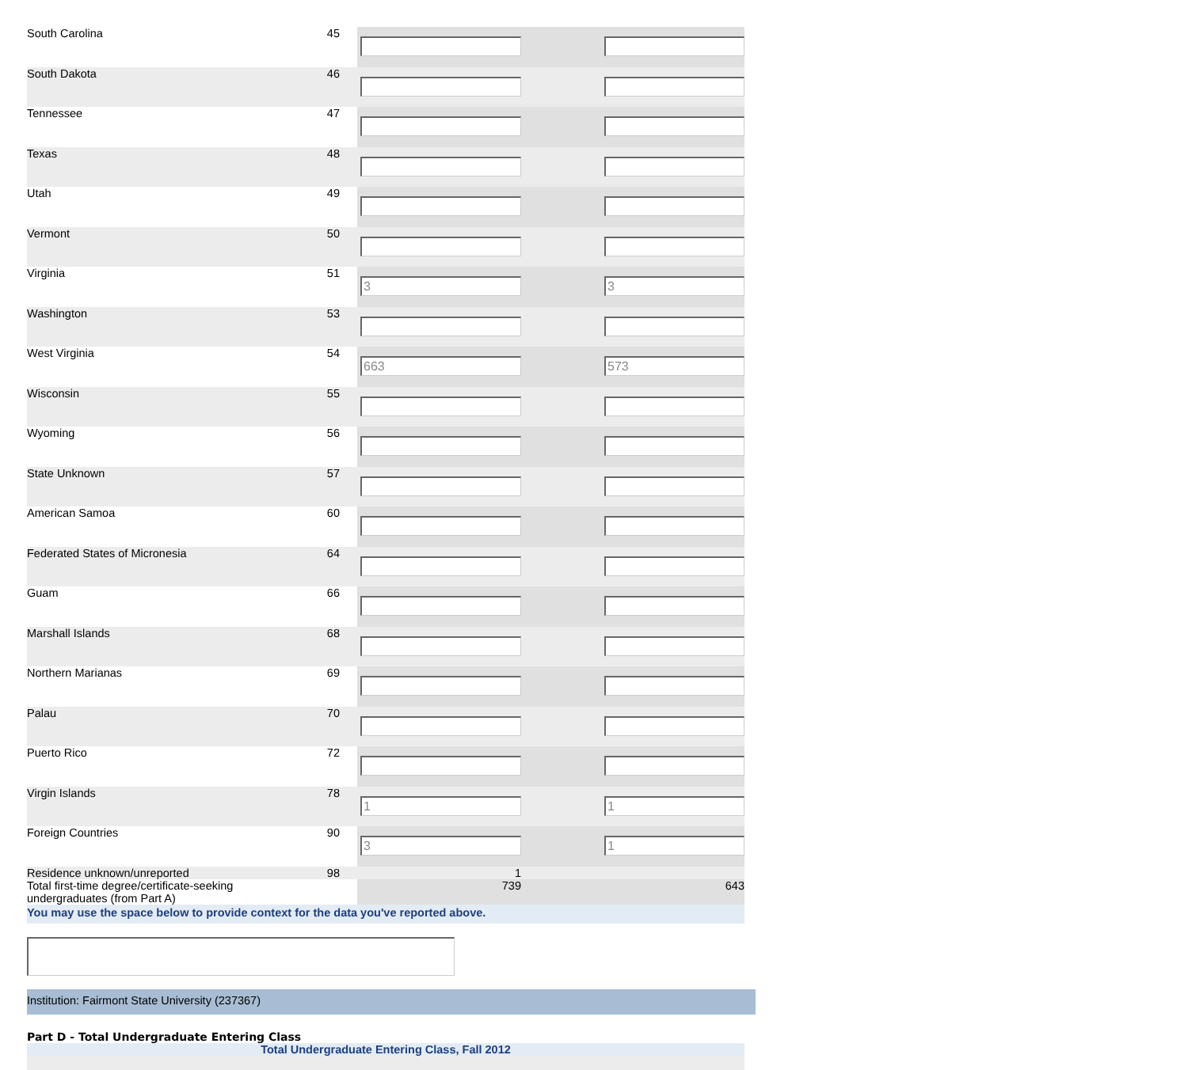| South Carolina | 45 | | |
| South Dakota | 46 | | |
| Tennessee | 47 | | |
| Texas | 48 | | |
| Utah | 49 | | |
| Vermont | 50 | | |
| Virginia | 51 | 3 | 3 |
| Washington | 53 | | |
| West Virginia | 54 | 663 | 573 |
| Wisconsin | 55 | | |
| Wyoming | 56 | | |
| State Unknown | 57 | | |
| American Samoa | 60 | | |
| Federated States of Micronesia | 64 | | |
| Guam | 66 | | |
| Marshall Islands | 68 | | |
| Northern Marianas | 69 | | |
| Palau | 70 | | |
| Puerto Rico | 72 | | |
| Virgin Islands | 78 | 1 | 1 |
| Foreign Countries | 90 | 3 | 1 |
| Residence unknown/unreported | 98 | 1 | |
| Total first-time degree/certificate-seeking undergraduates (from Part A) | | 739 | 643 |
You may use the space below to provide context for the data you've reported above.
Institution: Fairmont State University (237367)
Part D - Total Undergraduate Entering Class
Total Undergraduate Entering Class, Fall 2012